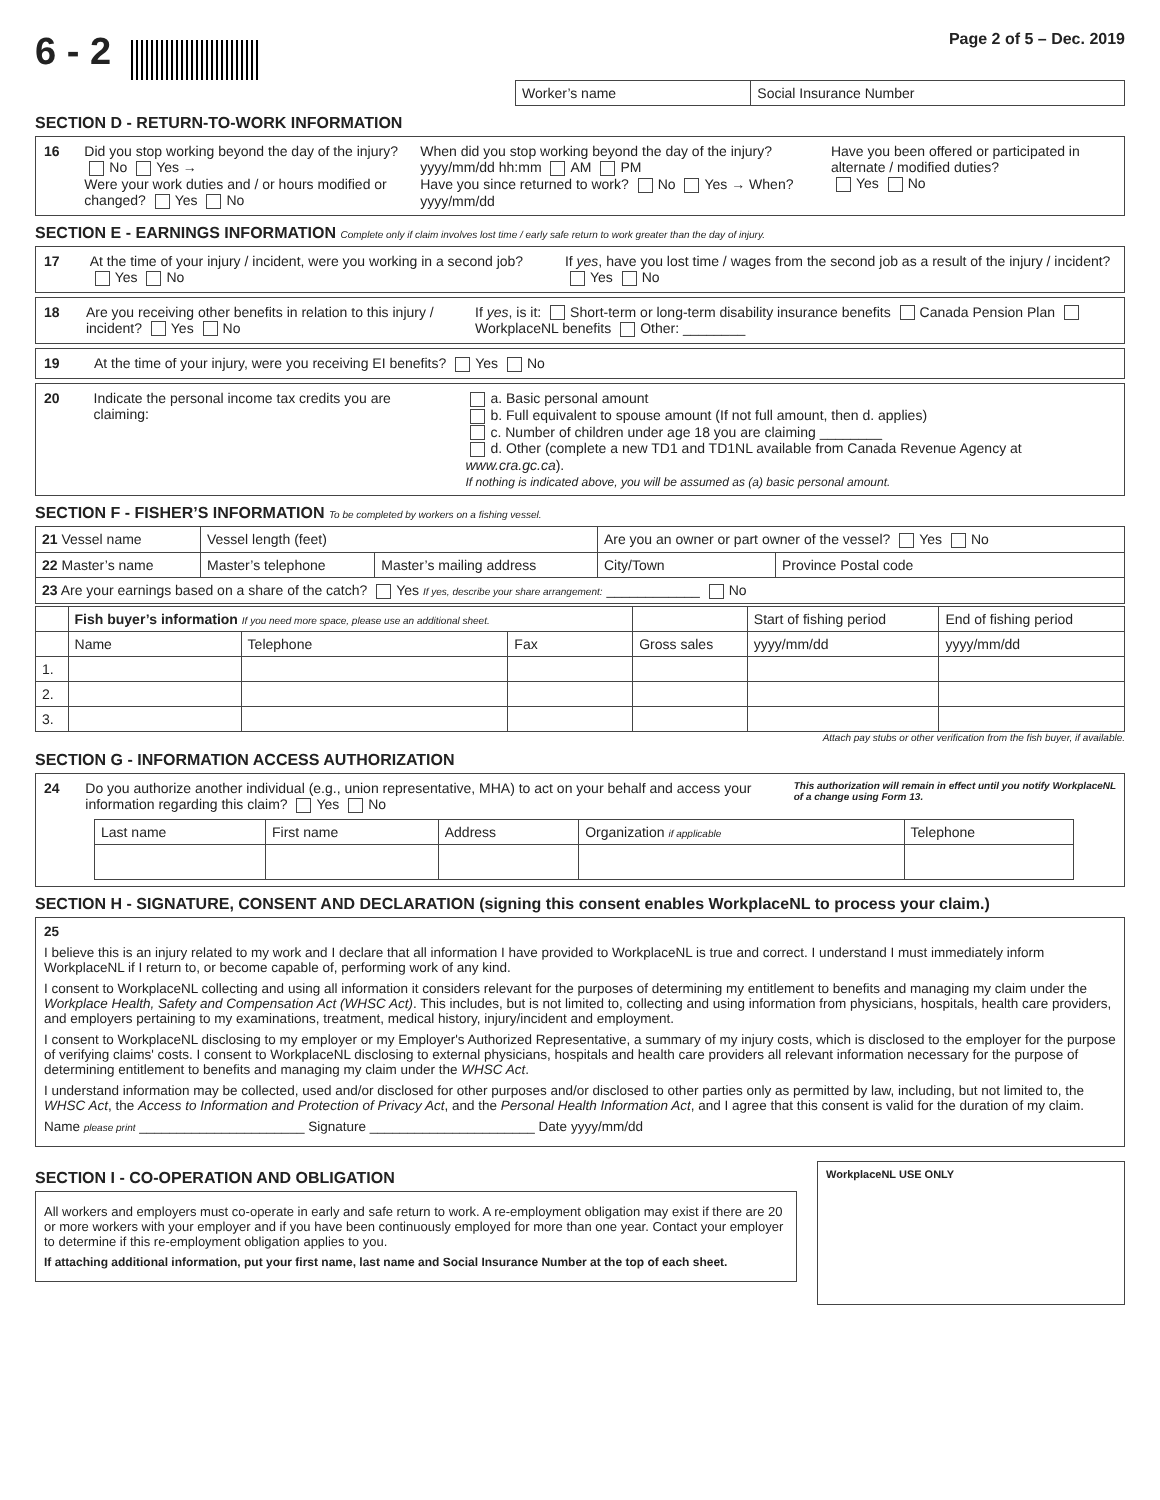6 - 2
Page 2 of 5 – Dec. 2019
| Worker’s name | Social Insurance Number |
SECTION D - RETURN-TO-WORK INFORMATION
16 Did you stop working beyond the day of the injury? No Yes →
Were your work duties and / or hours modified or changed? Yes No
When did you stop working beyond the day of the injury? yyyy/mm/dd hh:mm AM PM
Have you since returned to work? No Yes → When? yyyy/mm/dd
Have you been offered or participated in alternate / modified duties?
Yes No
SECTION E - EARNINGS INFORMATION Complete only if claim involves lost time / early safe return to work greater than the day of injury.
17 At the time of your injury / incident, were you working in a second job? Yes No
If yes, have you lost time / wages from the second job as a result of the injury / incident? Yes No
18 Are you receiving other benefits in relation to this injury / incident? Yes No
If yes, is it: Short-term or long-term disability insurance benefits Canada Pension Plan WorkplaceNL benefits Other: ________
19 At the time of your injury, were you receiving EI benefits? Yes No
20 Indicate the personal income tax credits you are claiming:
a. Basic personal amount
b. Full equivalent to spouse amount (If not full amount, then d. applies)
c. Number of children under age 18 you are claiming ________
d. Other (complete a new TD1 and TD1NL available from Canada Revenue Agency at www.cra.gc.ca).
If nothing is indicated above, you will be assumed as (a) basic personal amount.
SECTION F - FISHER’S INFORMATION To be completed by workers on a fishing vessel.
| 21 Vessel name | Vessel length (feet) | | Are you an owner or part owner of the vessel? Yes No | |
| 22 Master’s name | Master’s telephone | Master’s mailing address | City/Town | Province Postal code |
| 23 Are your earnings based on a share of the catch? Yes If yes, describe your share arrangement: ____________ No | | | | |
| | Fish buyer’s information If you need more space, please use an additional sheet. | | | | Start of fishing period | End of fishing period |
| --- | --- | --- | --- | --- | --- | --- |
| | Name | Telephone | Fax | Gross sales | yyyy/mm/dd | yyyy/mm/dd |
| 1. | | | | | | |
| 2. | | | | | | |
| 3. | | | | | | |
Attach pay stubs or other verification from the fish buyer, if available.
SECTION G - INFORMATION ACCESS AUTHORIZATION
24 Do you authorize another individual (e.g., union representative, MHA) to act on your behalf and access your information regarding this claim? Yes No
This authorization will remain in effect until you notify WorkplaceNL of a change using Form 13.
| Last name | First name | Address | Organization if applicable | Telephone |
| --- | --- | --- | --- | --- |
SECTION H - SIGNATURE, CONSENT AND DECLARATION (signing this consent enables WorkplaceNL to process your claim.)
25
I believe this is an injury related to my work and I declare that all information I have provided to WorkplaceNL is true and correct. I understand I must immediately inform WorkplaceNL if I return to, or become capable of, performing work of any kind.
I consent to WorkplaceNL collecting and using all information it considers relevant for the purposes of determining my entitlement to benefits and managing my claim under the Workplace Health, Safety and Compensation Act (WHSC Act). This includes, but is not limited to, collecting and using information from physicians, hospitals, health care providers, and employers pertaining to my examinations, treatment, medical history, injury/incident and employment.
I consent to WorkplaceNL disclosing to my employer or my Employer's Authorized Representative, a summary of my injury costs, which is disclosed to the employer for the purpose of verifying claims' costs. I consent to WorkplaceNL disclosing to external physicians, hospitals and health care providers all relevant information necessary for the purpose of determining entitlement to benefits and managing my claim under the WHSC Act.
I understand information may be collected, used and/or disclosed for other purposes and/or disclosed to other parties only as permitted by law, including, but not limited to, the WHSC Act, the Access to Information and Protection of Privacy Act, and the Personal Health Information Act, and I agree that this consent is valid for the duration of my claim.
Name please print ______________________ Signature ______________________ Date yyyy/mm/dd
SECTION I - CO-OPERATION AND OBLIGATION
All workers and employers must co-operate in early and safe return to work. A re-employment obligation may exist if there are 20 or more workers with your employer and if you have been continuously employed for more than one year. Contact your employer to determine if this re-employment obligation applies to you.
If attaching additional information, put your first name, last name and Social Insurance Number at the top of each sheet.
WorkplaceNL USE ONLY